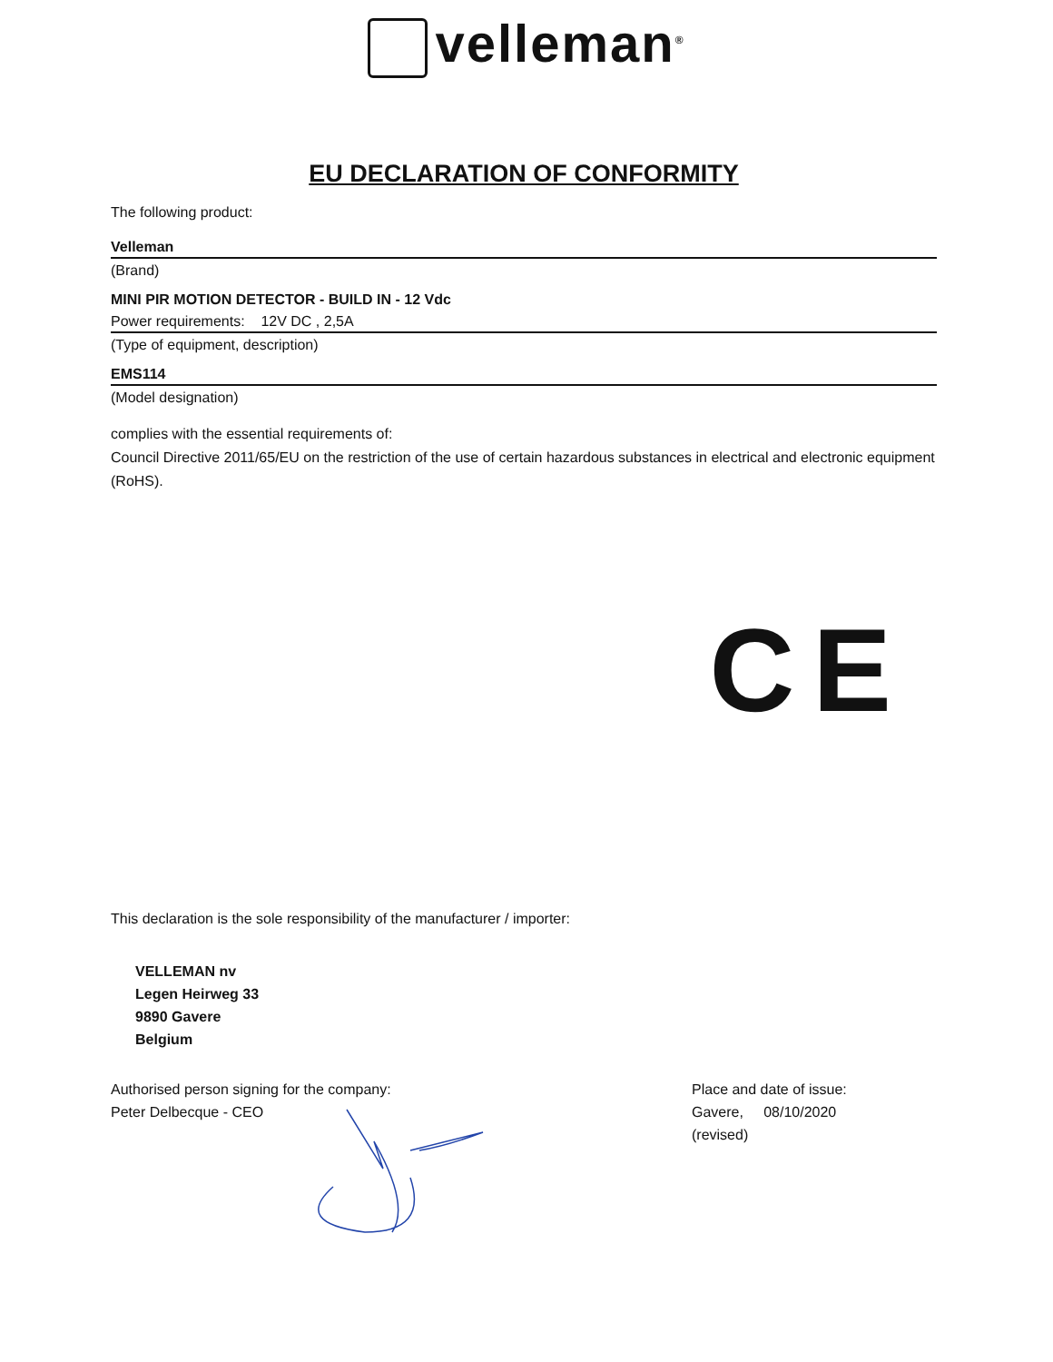velleman<sup>®</sup>
EU DECLARATION OF CONFORMITY
The following product:
Velleman
(Brand)
MINI PIR MOTION DETECTOR - BUILD IN - 12 Vdc
Power requirements: 12V DC , 2,5A
(Type of equipment, description)
EMS114
(Model designation)
complies with the essential requirements of:
Council Directive 2011/65/EU on the restriction of the use of certain hazardous substances in electrical and electronic equipment (RoHS).
CE
This declaration is the sole responsibility of the manufacturer / importer:
VELLEMAN nv
Legen Heirweg 33
9890 Gavere
Belgium
Authorised person signing for the company:
Peter Delbecque - CEO
Place and date of issue:
Gavere, 08/10/2020
(revised)